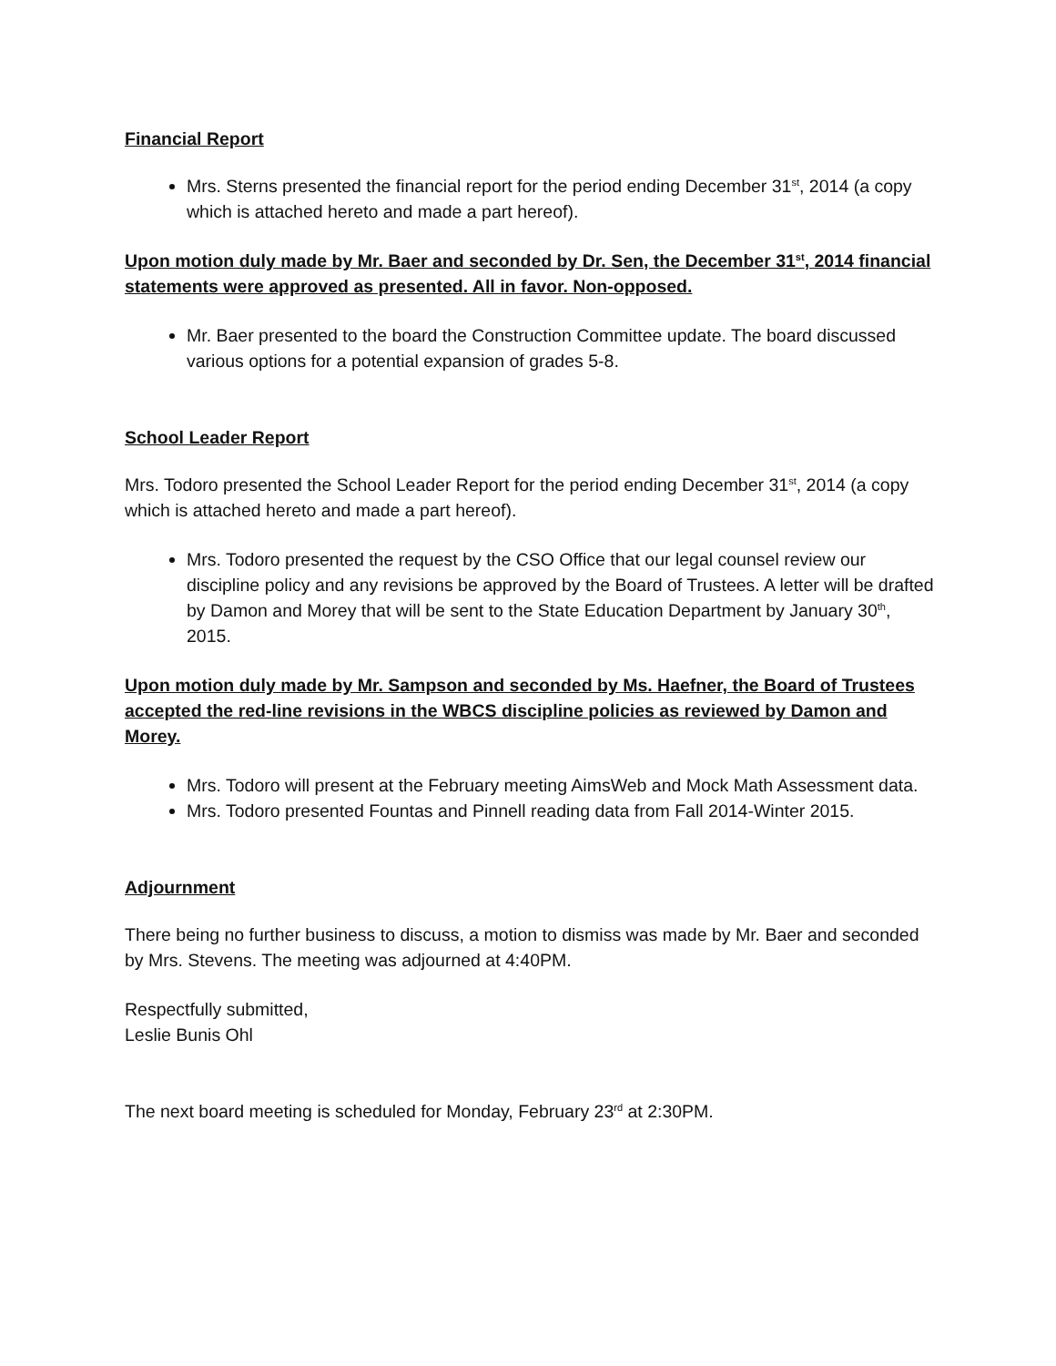Financial Report
Mrs. Sterns presented the financial report for the period ending December 31<sup>st</sup>, 2014 (a copy which is attached hereto and made a part hereof).
Upon motion duly made by Mr. Baer and seconded by Dr. Sen, the December 31<sup>st</sup>, 2014 financial statements were approved as presented. All in favor. Non-opposed.
Mr. Baer presented to the board the Construction Committee update. The board discussed various options for a potential expansion of grades 5-8.
School Leader Report
Mrs. Todoro presented the School Leader Report for the period ending December 31<sup>st</sup>, 2014 (a copy which is attached hereto and made a part hereof).
Mrs. Todoro presented the request by the CSO Office that our legal counsel review our discipline policy and any revisions be approved by the Board of Trustees. A letter will be drafted by Damon and Morey that will be sent to the State Education Department by January 30<sup>th</sup>, 2015.
Upon motion duly made by Mr. Sampson and seconded by Ms. Haefner, the Board of Trustees accepted the red-line revisions in the WBCS discipline policies as reviewed by Damon and Morey.
Mrs. Todoro will present at the February meeting AimsWeb and Mock Math Assessment data.
Mrs. Todoro presented Fountas and Pinnell reading data from Fall 2014-Winter 2015.
Adjournment
There being no further business to discuss, a motion to dismiss was made by Mr. Baer and seconded by Mrs. Stevens. The meeting was adjourned at 4:40PM.
Respectfully submitted,
Leslie Bunis Ohl
The next board meeting is scheduled for Monday, February 23<sup>rd</sup> at 2:30PM.